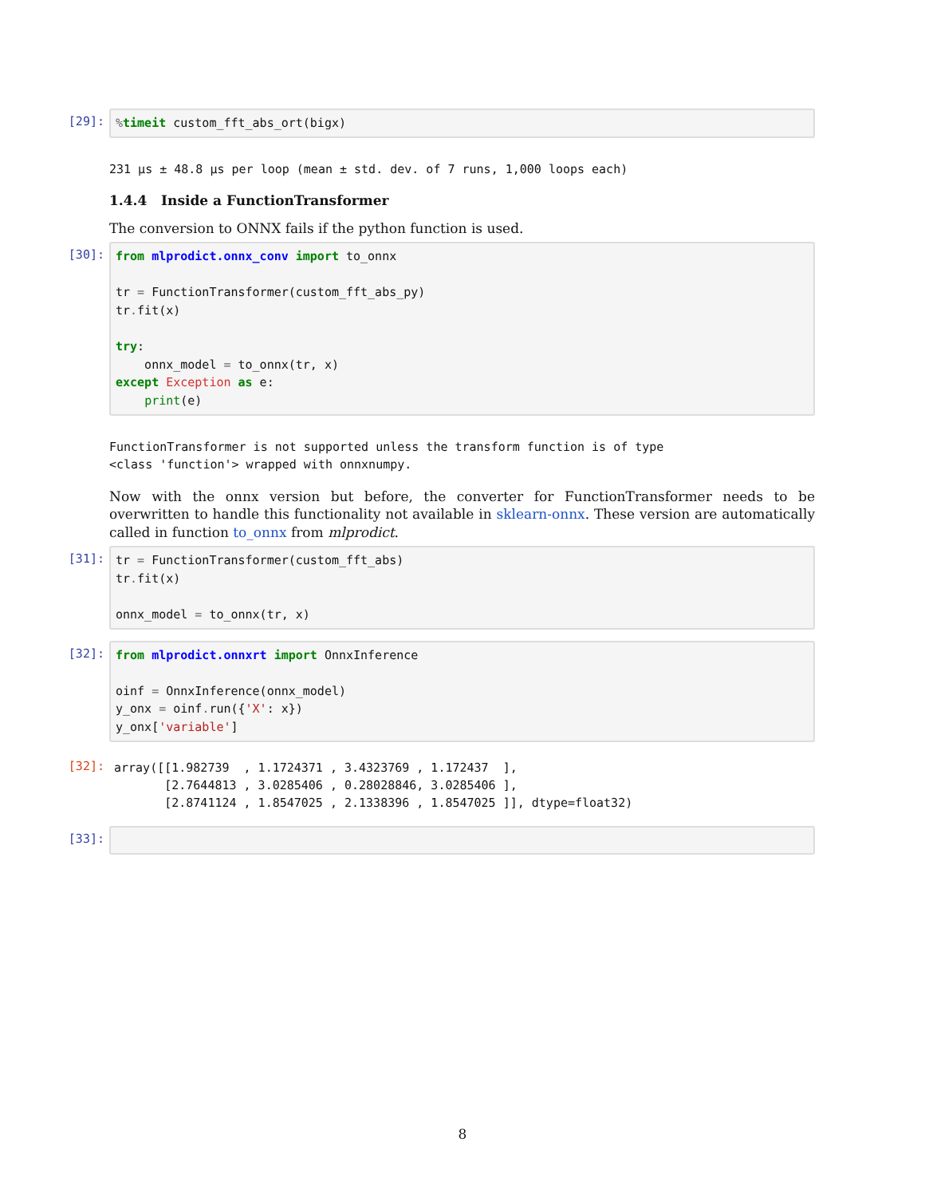[29]:
% timeit custom_fft_abs_ort(bigx)
231 µs ± 48.8 µs per loop (mean ± std. dev. of 7 runs, 1,000 loops each)
1.4.4 Inside a FunctionTransformer
The conversion to ONNX fails if the python function is used.
[30]:
from mlprodict.onnx_conv import to_onnx tr = FunctionTransformer(custom_fft_abs_py) tr. fit(x) try: onnx_model = to_onnx(tr, x) except Exception as e: print(e)
FunctionTransformer is not supported unless the transform function is of type <class 'function'> wrapped with onnxnumpy.
Now with the onnx version but before, the converter for FunctionTransformer needs to be overwritten to handle this functionality not available in sklearn-onnx. These version are automatically called in function to_onnx from mlprodict.
[31]:
tr = FunctionTransformer(custom_fft_abs) tr. fit(x) onnx_model = to_onnx(tr, x)
[32]:
from mlprodict.onnxrt import OnnxInference oinf = OnnxInference(onnx_model) y_onx = oinf. run({'X': x}) y_onx['variable']
[32]:
array([[1.982739 , 1.1724371 , 3.4323769 , 1.172437 ], [2.7644813 , 3.0285406 , 0.28028846, 3.0285406 ], [2.8741124 , 1.8547025 , 2.1338396 , 1.8547025 ]], dtype=float32)
[33]:
8